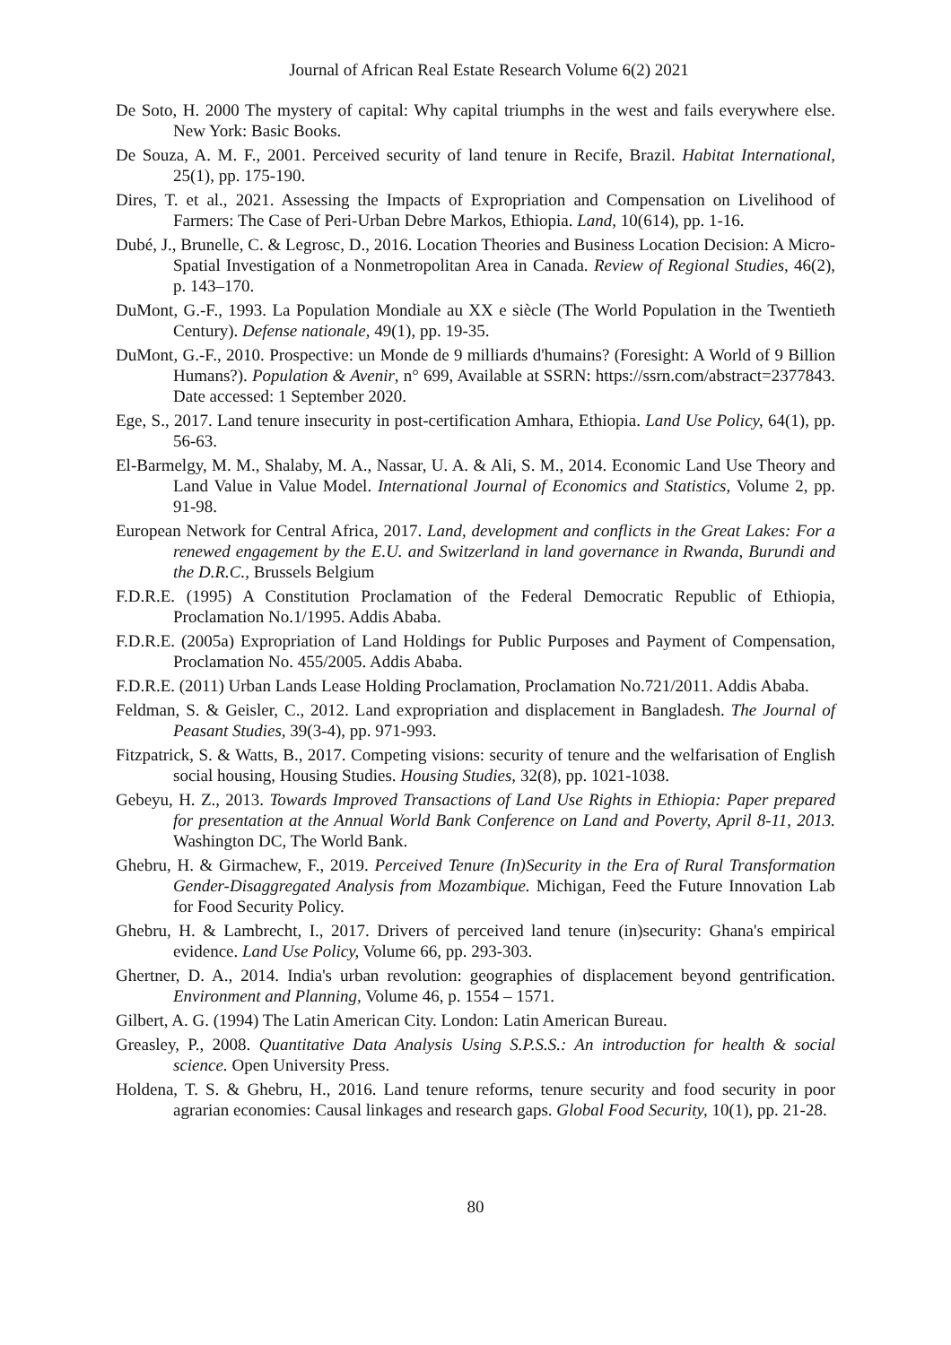Journal of African Real Estate Research Volume 6(2) 2021
De Soto, H. 2000 The mystery of capital: Why capital triumphs in the west and fails everywhere else. New York: Basic Books.
De Souza, A. M. F., 2001. Perceived security of land tenure in Recife, Brazil. Habitat International, 25(1), pp. 175-190.
Dires, T. et al., 2021. Assessing the Impacts of Expropriation and Compensation on Livelihood of Farmers: The Case of Peri-Urban Debre Markos, Ethiopia. Land, 10(614), pp. 1-16.
Dubé, J., Brunelle, C. & Legrosc, D., 2016. Location Theories and Business Location Decision: A Micro-Spatial Investigation of a Nonmetropolitan Area in Canada. Review of Regional Studies, 46(2), p. 143–170.
DuMont, G.-F., 1993. La Population Mondiale au XX e siècle (The World Population in the Twentieth Century). Defense nationale, 49(1), pp. 19-35.
DuMont, G.-F., 2010. Prospective: un Monde de 9 milliards d'humains? (Foresight: A World of 9 Billion Humans?). Population & Avenir, n° 699, Available at SSRN: https://ssrn.com/abstract=2377843. Date accessed: 1 September 2020.
Ege, S., 2017. Land tenure insecurity in post-certification Amhara, Ethiopia. Land Use Policy, 64(1), pp. 56-63.
El-Barmelgy, M. M., Shalaby, M. A., Nassar, U. A. & Ali, S. M., 2014. Economic Land Use Theory and Land Value in Value Model. International Journal of Economics and Statistics, Volume 2, pp. 91-98.
European Network for Central Africa, 2017. Land, development and conflicts in the Great Lakes: For a renewed engagement by the E.U. and Switzerland in land governance in Rwanda, Burundi and the D.R.C., Brussels Belgium
F.D.R.E. (1995) A Constitution Proclamation of the Federal Democratic Republic of Ethiopia, Proclamation No.1/1995. Addis Ababa.
F.D.R.E. (2005a) Expropriation of Land Holdings for Public Purposes and Payment of Compensation, Proclamation No. 455/2005. Addis Ababa.
F.D.R.E. (2011) Urban Lands Lease Holding Proclamation, Proclamation No.721/2011. Addis Ababa.
Feldman, S. & Geisler, C., 2012. Land expropriation and displacement in Bangladesh. The Journal of Peasant Studies, 39(3-4), pp. 971-993.
Fitzpatrick, S. & Watts, B., 2017. Competing visions: security of tenure and the welfarisation of English social housing, Housing Studies. Housing Studies, 32(8), pp. 1021-1038.
Gebeyu, H. Z., 2013. Towards Improved Transactions of Land Use Rights in Ethiopia: Paper prepared for presentation at the Annual World Bank Conference on Land and Poverty, April 8-11, 2013. Washington DC, The World Bank.
Ghebru, H. & Girmachew, F., 2019. Perceived Tenure (In)Security in the Era of Rural Transformation Gender-Disaggregated Analysis from Mozambique. Michigan, Feed the Future Innovation Lab for Food Security Policy.
Ghebru, H. & Lambrecht, I., 2017. Drivers of perceived land tenure (in)security: Ghana's empirical evidence. Land Use Policy, Volume 66, pp. 293-303.
Ghertner, D. A., 2014. India's urban revolution: geographies of displacement beyond gentrification. Environment and Planning, Volume 46, p. 1554 – 1571.
Gilbert, A. G. (1994) The Latin American City. London: Latin American Bureau.
Greasley, P., 2008. Quantitative Data Analysis Using S.P.S.S.: An introduction for health & social science. Open University Press.
Holdena, T. S. & Ghebru, H., 2016. Land tenure reforms, tenure security and food security in poor agrarian economies: Causal linkages and research gaps. Global Food Security, 10(1), pp. 21-28.
80